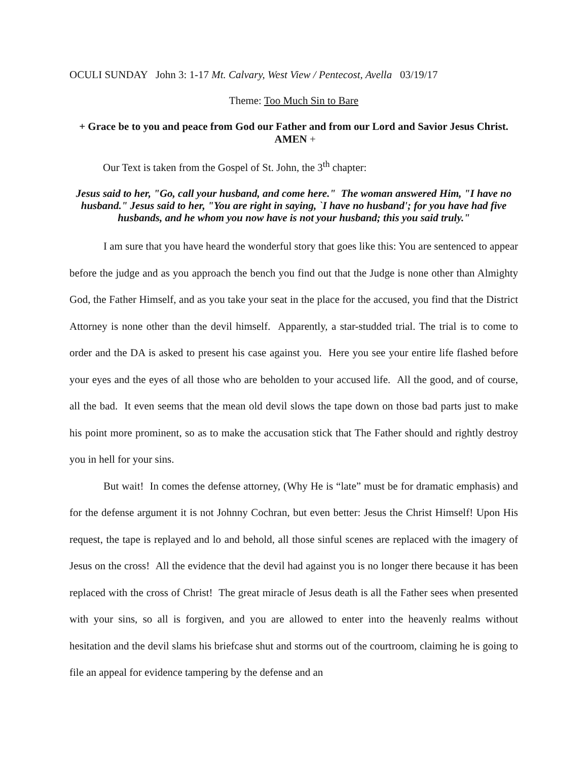OCULI SUNDAY John 3: 1-17 Mt. Calvary, West View / Pentecost, Avella 03/19/17
Theme: Too Much Sin to Bare
+ Grace be to you and peace from God our Father and from our Lord and Savior Jesus Christ. AMEN +
Our Text is taken from the Gospel of St. John, the 3<sup>th</sup> chapter:
Jesus said to her, "Go, call your husband, and come here." The woman answered Him, "I have no husband." Jesus said to her, "You are right in saying, `I have no husband'; for you have had five husbands, and he whom you now have is not your husband; this you said truly."
I am sure that you have heard the wonderful story that goes like this: You are sentenced to appear before the judge and as you approach the bench you find out that the Judge is none other than Almighty God, the Father Himself, and as you take your seat in the place for the accused, you find that the District Attorney is none other than the devil himself. Apparently, a star-studded trial. The trial is to come to order and the DA is asked to present his case against you. Here you see your entire life flashed before your eyes and the eyes of all those who are beholden to your accused life. All the good, and of course, all the bad. It even seems that the mean old devil slows the tape down on those bad parts just to make his point more prominent, so as to make the accusation stick that The Father should and rightly destroy you in hell for your sins.
But wait! In comes the defense attorney, (Why He is “late” must be for dramatic emphasis) and for the defense argument it is not Johnny Cochran, but even better: Jesus the Christ Himself! Upon His request, the tape is replayed and lo and behold, all those sinful scenes are replaced with the imagery of Jesus on the cross! All the evidence that the devil had against you is no longer there because it has been replaced with the cross of Christ! The great miracle of Jesus death is all the Father sees when presented with your sins, so all is forgiven, and you are allowed to enter into the heavenly realms without hesitation and the devil slams his briefcase shut and storms out of the courtroom, claiming he is going to file an appeal for evidence tampering by the defense and an